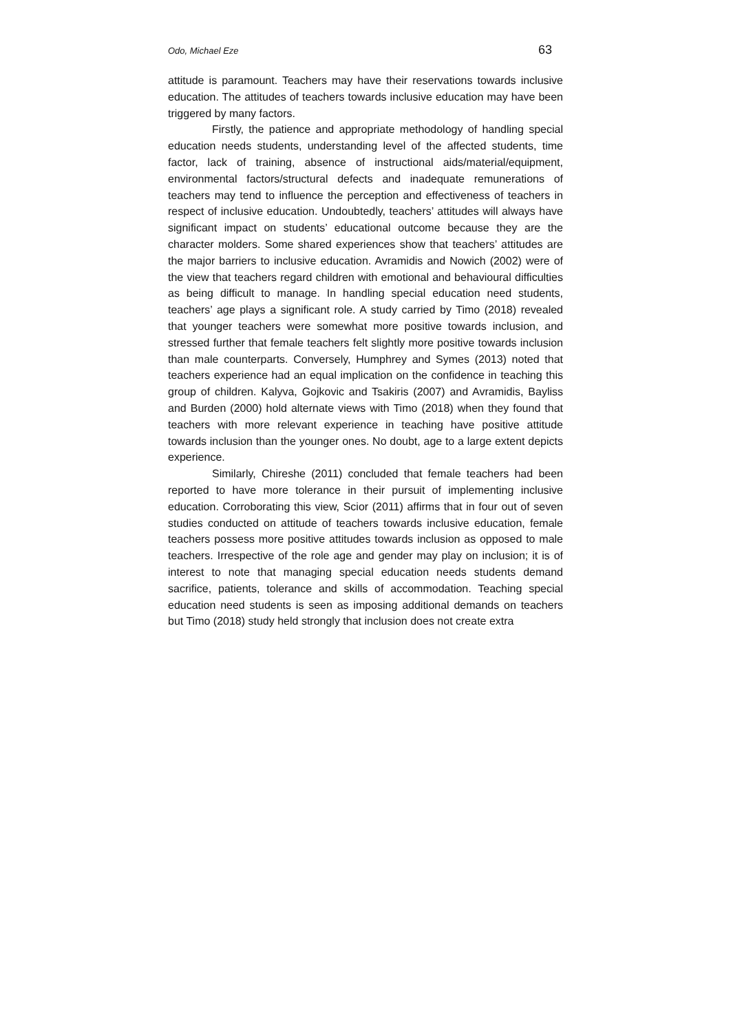Odo, Michael Eze 63
attitude is paramount. Teachers may have their reservations towards inclusive education. The attitudes of teachers towards inclusive education may have been triggered by many factors.
Firstly, the patience and appropriate methodology of handling special education needs students, understanding level of the affected students, time factor, lack of training, absence of instructional aids/material/equipment, environmental factors/structural defects and inadequate remunerations of teachers may tend to influence the perception and effectiveness of teachers in respect of inclusive education. Undoubtedly, teachers’ attitudes will always have significant impact on students’ educational outcome because they are the character molders. Some shared experiences show that teachers’ attitudes are the major barriers to inclusive education. Avramidis and Nowich (2002) were of the view that teachers regard children with emotional and behavioural difficulties as being difficult to manage. In handling special education need students, teachers’ age plays a significant role. A study carried by Timo (2018) revealed that younger teachers were somewhat more positive towards inclusion, and stressed further that female teachers felt slightly more positive towards inclusion than male counterparts. Conversely, Humphrey and Symes (2013) noted that teachers experience had an equal implication on the confidence in teaching this group of children. Kalyva, Gojkovic and Tsakiris (2007) and Avramidis, Bayliss and Burden (2000) hold alternate views with Timo (2018) when they found that teachers with more relevant experience in teaching have positive attitude towards inclusion than the younger ones. No doubt, age to a large extent depicts experience.
Similarly, Chireshe (2011) concluded that female teachers had been reported to have more tolerance in their pursuit of implementing inclusive education. Corroborating this view, Scior (2011) affirms that in four out of seven studies conducted on attitude of teachers towards inclusive education, female teachers possess more positive attitudes towards inclusion as opposed to male teachers. Irrespective of the role age and gender may play on inclusion; it is of interest to note that managing special education needs students demand sacrifice, patients, tolerance and skills of accommodation. Teaching special education need students is seen as imposing additional demands on teachers but Timo (2018) study held strongly that inclusion does not create extra